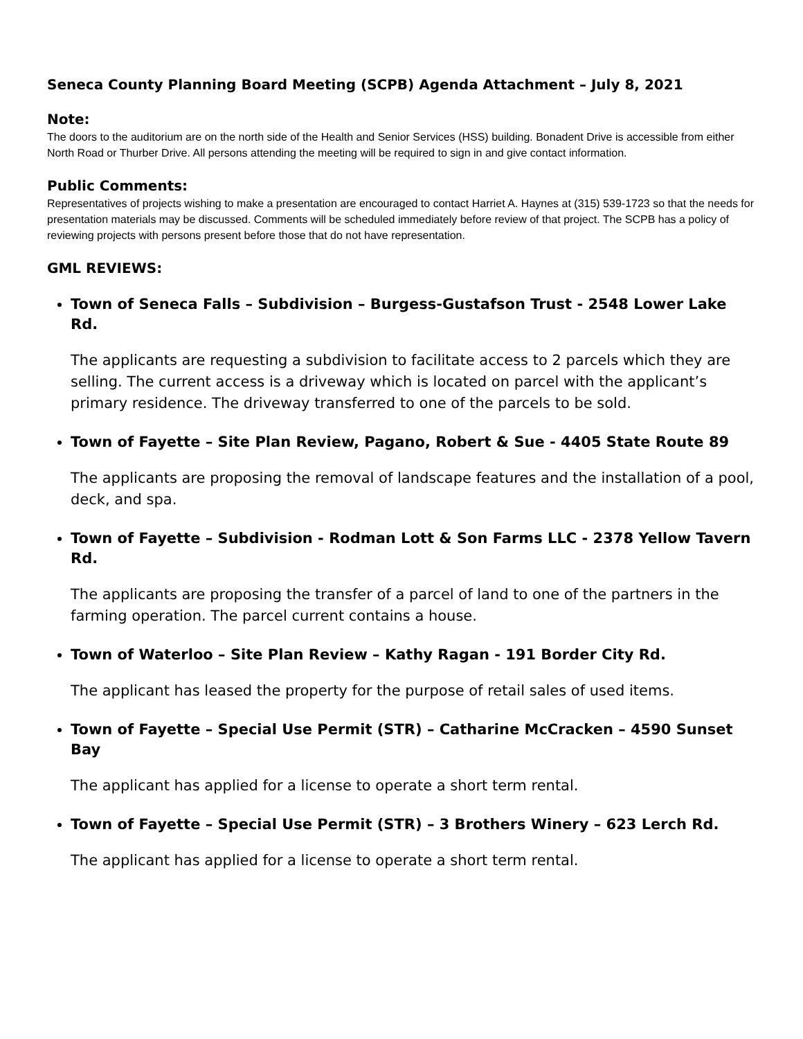Seneca County Planning Board Meeting (SCPB) Agenda Attachment – July 8, 2021
Note:
The doors to the auditorium are on the north side of the Health and Senior Services (HSS) building. Bonadent Drive is accessible from either North Road or Thurber Drive. All persons attending the meeting will be required to sign in and give contact information.
Public Comments:
Representatives of projects wishing to make a presentation are encouraged to contact Harriet A. Haynes at (315) 539-1723 so that the needs for presentation materials may be discussed. Comments will be scheduled immediately before review of that project. The SCPB has a policy of reviewing projects with persons present before those that do not have representation.
GML REVIEWS:
Town of Seneca Falls – Subdivision – Burgess-Gustafson Trust - 2548 Lower Lake Rd.
The applicants are requesting a subdivision to facilitate access to 2 parcels which they are selling. The current access is a driveway which is located on parcel with the applicant’s primary residence. The driveway transferred to one of the parcels to be sold.
Town of Fayette – Site Plan Review, Pagano, Robert & Sue - 4405 State Route 89
The applicants are proposing the removal of landscape features and the installation of a pool, deck, and spa.
Town of Fayette – Subdivision - Rodman Lott & Son Farms LLC - 2378 Yellow Tavern Rd.
The applicants are proposing the transfer of a parcel of land to one of the partners in the farming operation. The parcel current contains a house.
Town of Waterloo – Site Plan Review – Kathy Ragan - 191 Border City Rd.
The applicant has leased the property for the purpose of retail sales of used items.
Town of Fayette – Special Use Permit (STR) – Catharine McCracken – 4590 Sunset Bay
The applicant has applied for a license to operate a short term rental.
Town of Fayette – Special Use Permit (STR) – 3 Brothers Winery – 623 Lerch Rd.
The applicant has applied for a license to operate a short term rental.